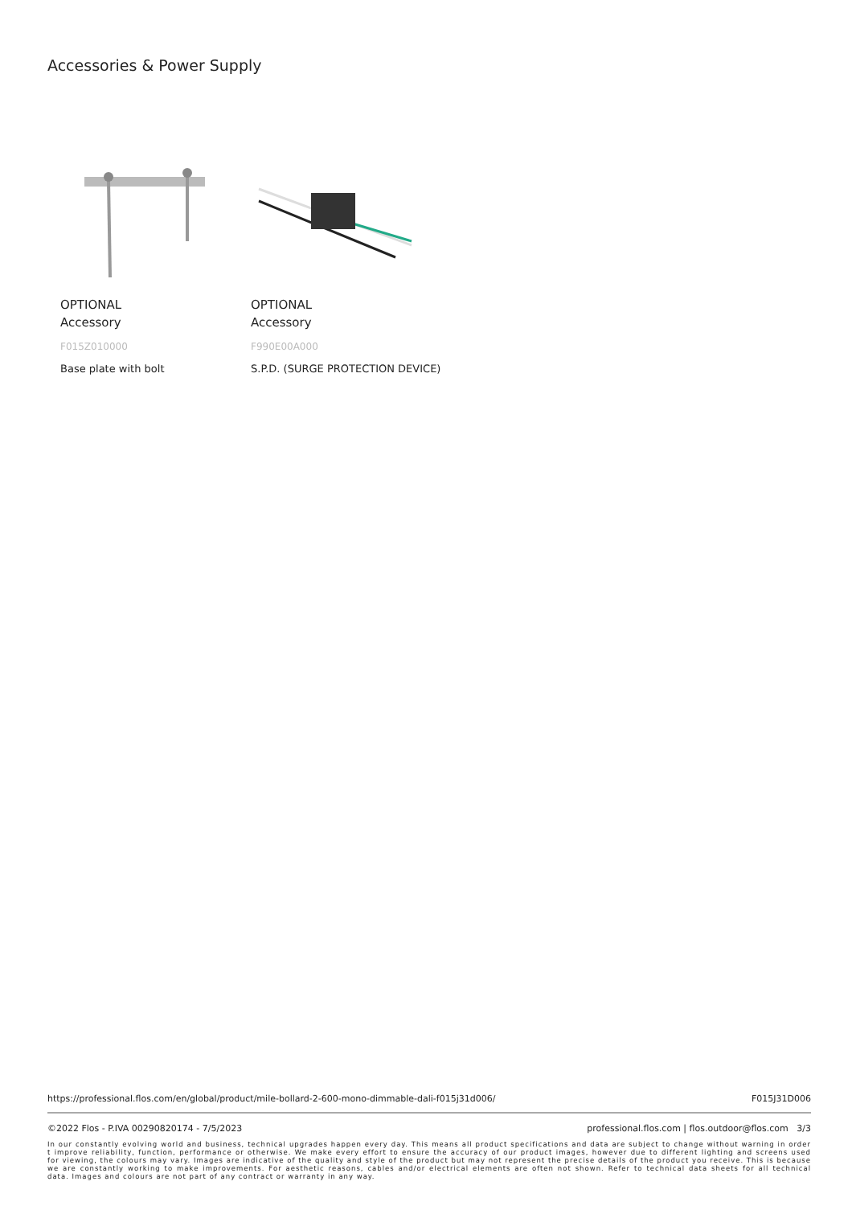Accessories & Power Supply
OPTIONAL
Accessory
F015Z010000
Base plate with bolt
OPTIONAL
Accessory
F990E00A000
S.P.D. (SURGE PROTECTION DEVICE)
https://professional.flos.com/en/global/product/mile-bollard-2-600-mono-dimmable-dali-f015j31d006/ F015J31D006
©2022 Flos - P.IVA 00290820174 - 7/5/2023 professional.flos.com | flos.outdoor@flos.com 3/3
In our constantly evolving world and business, technical upgrades happen every day. This means all product specifications and data are subject to change without warning in order t improve reliability, function, performance or otherwise. We make every effort to ensure the accuracy of our product images, however due to different lighting and screens used for viewing, the colours may vary. Images are indicative of the quality and style of the product but may not represent the precise details of the product you receive. This is because we are constantly working to make improvements. For aesthetic reasons, cables and/or electrical elements are often not shown. Refer to technical data sheets for all technical data. Images and colours are not part of any contract or warranty in any way.